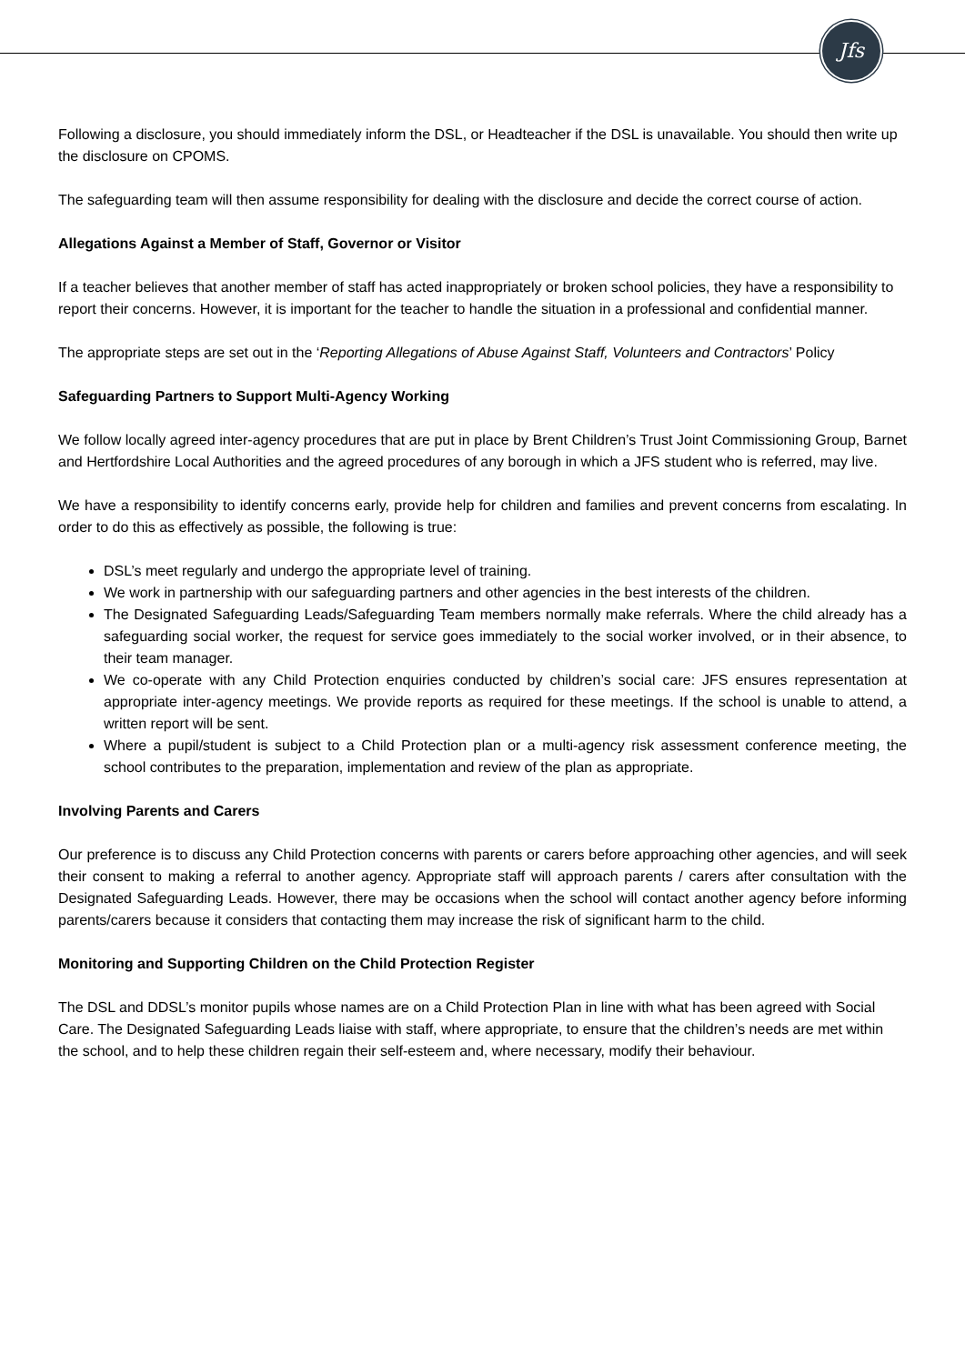Jfs
Following a disclosure, you should immediately inform the DSL, or Headteacher if the DSL is unavailable. You should then write up the disclosure on CPOMS.
The safeguarding team will then assume responsibility for dealing with the disclosure and decide the correct course of action.
Allegations Against a Member of Staff, Governor or Visitor
If a teacher believes that another member of staff has acted inappropriately or broken school policies, they have a responsibility to report their concerns. However, it is important for the teacher to handle the situation in a professional and confidential manner.
The appropriate steps are set out in the ‘Reporting Allegations of Abuse Against Staff, Volunteers and Contractors’ Policy
Safeguarding Partners to Support Multi-Agency Working
We follow locally agreed inter-agency procedures that are put in place by Brent Children’s Trust Joint Commissioning Group, Barnet and Hertfordshire Local Authorities and the agreed procedures of any borough in which a JFS student who is referred, may live.
We have a responsibility to identify concerns early, provide help for children and families and prevent concerns from escalating. In order to do this as effectively as possible, the following is true:
DSL’s meet regularly and undergo the appropriate level of training.
We work in partnership with our safeguarding partners and other agencies in the best interests of the children.
The Designated Safeguarding Leads/Safeguarding Team members normally make referrals. Where the child already has a safeguarding social worker, the request for service goes immediately to the social worker involved, or in their absence, to their team manager.
We co-operate with any Child Protection enquiries conducted by children’s social care: JFS ensures representation at appropriate inter-agency meetings. We provide reports as required for these meetings. If the school is unable to attend, a written report will be sent.
Where a pupil/student is subject to a Child Protection plan or a multi-agency risk assessment conference meeting, the school contributes to the preparation, implementation and review of the plan as appropriate.
Involving Parents and Carers
Our preference is to discuss any Child Protection concerns with parents or carers before approaching other agencies, and will seek their consent to making a referral to another agency. Appropriate staff will approach parents / carers after consultation with the Designated Safeguarding Leads. However, there may be occasions when the school will contact another agency before informing parents/carers because it considers that contacting them may increase the risk of significant harm to the child.
Monitoring and Supporting Children on the Child Protection Register
The DSL and DDSL’s monitor pupils whose names are on a Child Protection Plan in line with what has been agreed with Social Care. The Designated Safeguarding Leads liaise with staff, where appropriate, to ensure that the children’s needs are met within the school, and to help these children regain their self-esteem and, where necessary, modify their behaviour.